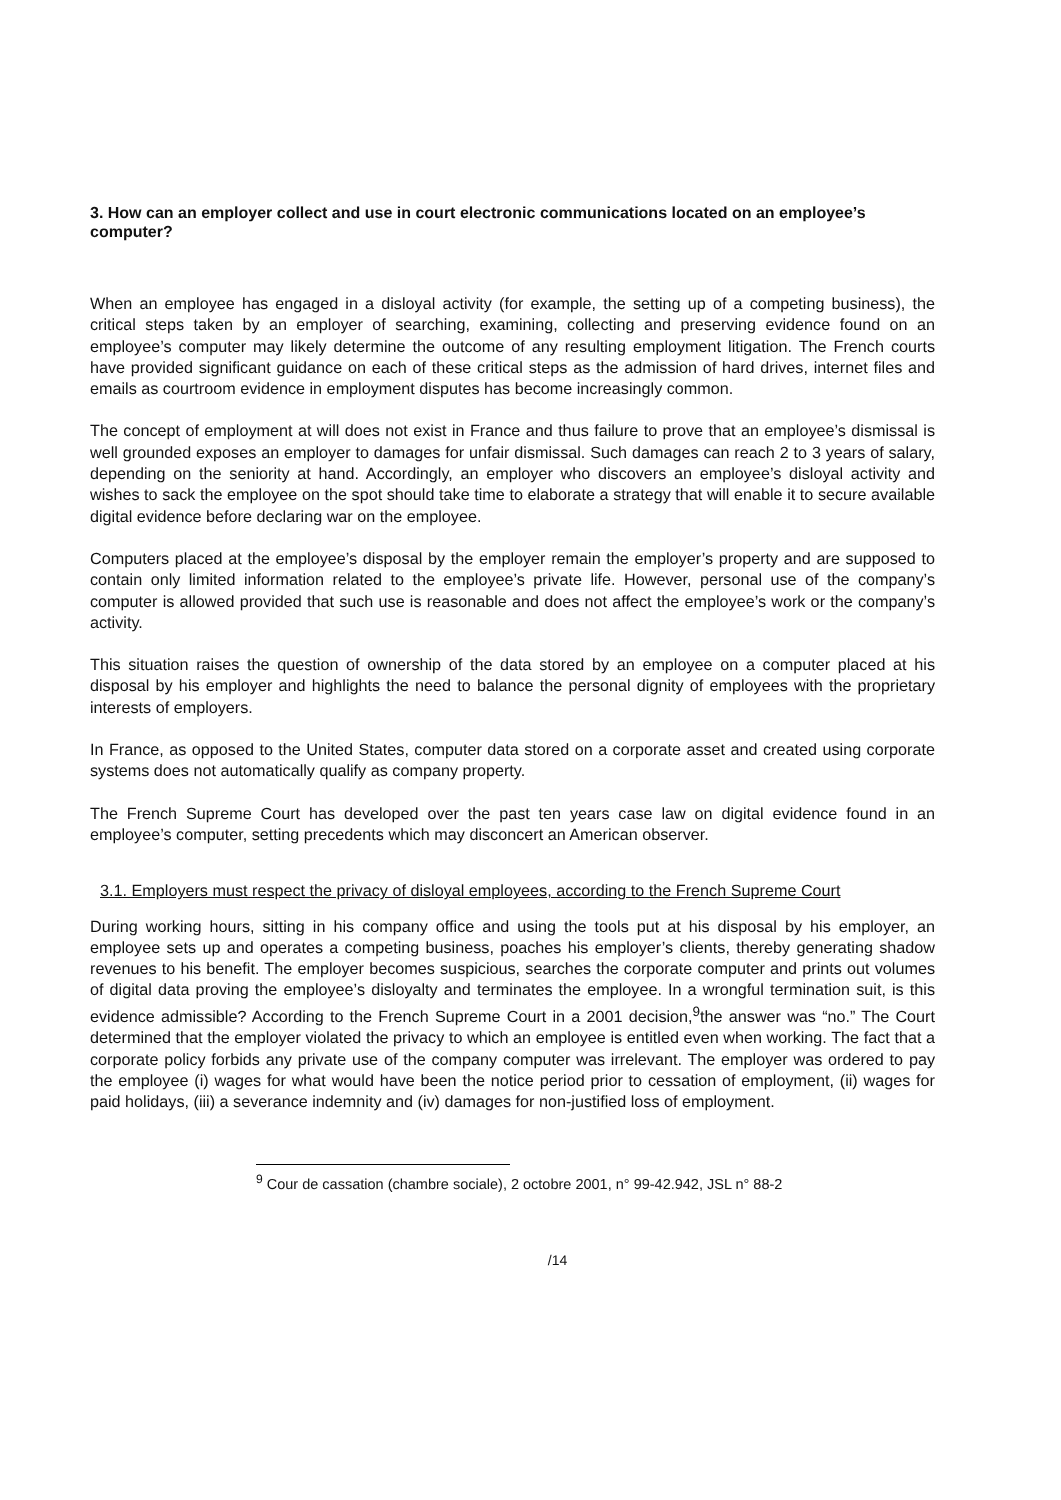3. How can an employer collect and use in court electronic communications located on an employee’s computer?
When an employee has engaged in a disloyal activity (for example, the setting up of a competing business), the critical steps taken by an employer of searching, examining, collecting and preserving evidence found on an employee’s computer may likely determine the outcome of any resulting employment litigation. The French courts have provided significant guidance on each of these critical steps as the admission of hard drives, internet files and emails as courtroom evidence in employment disputes has become increasingly common.
The concept of employment at will does not exist in France and thus failure to prove that an employee’s dismissal is well grounded exposes an employer to damages for unfair dismissal. Such damages can reach 2 to 3 years of salary, depending on the seniority at hand. Accordingly, an employer who discovers an employee’s disloyal activity and wishes to sack the employee on the spot should take time to elaborate a strategy that will enable it to secure available digital evidence before declaring war on the employee.
Computers placed at the employee’s disposal by the employer remain the employer’s property and are supposed to contain only limited information related to the employee’s private life. However, personal use of the company’s computer is allowed provided that such use is reasonable and does not affect the employee’s work or the company’s activity.
This situation raises the question of ownership of the data stored by an employee on a computer placed at his disposal by his employer and highlights the need to balance the personal dignity of employees with the proprietary interests of employers.
In France, as opposed to the United States, computer data stored on a corporate asset and created using corporate systems does not automatically qualify as company property.
The French Supreme Court has developed over the past ten years case law on digital evidence found in an employee’s computer, setting precedents which may disconcert an American observer.
3.1. Employers must respect the privacy of disloyal employees, according to the French Supreme Court
During working hours, sitting in his company office and using the tools put at his disposal by his employer, an employee sets up and operates a competing business, poaches his employer’s clients, thereby generating shadow revenues to his benefit. The employer becomes suspicious, searches the corporate computer and prints out volumes of digital data proving the employee’s disloyalty and terminates the employee. In a wrongful termination suit, is this evidence admissible? According to the French Supreme Court in a 2001 decision,<sup>9</sup>the answer was “no.” The Court determined that the employer violated the privacy to which an employee is entitled even when working. The fact that a corporate policy forbids any private use of the company computer was irrelevant. The employer was ordered to pay the employee (i) wages for what would have been the notice period prior to cessation of employment, (ii) wages for paid holidays, (iii) a severance indemnity and (iv) damages for non-justified loss of employment.
<sup>9</sup> Cour de cassation (chambre sociale), 2 octobre 2001, n° 99-42.942, JSL n° 88-2
/14